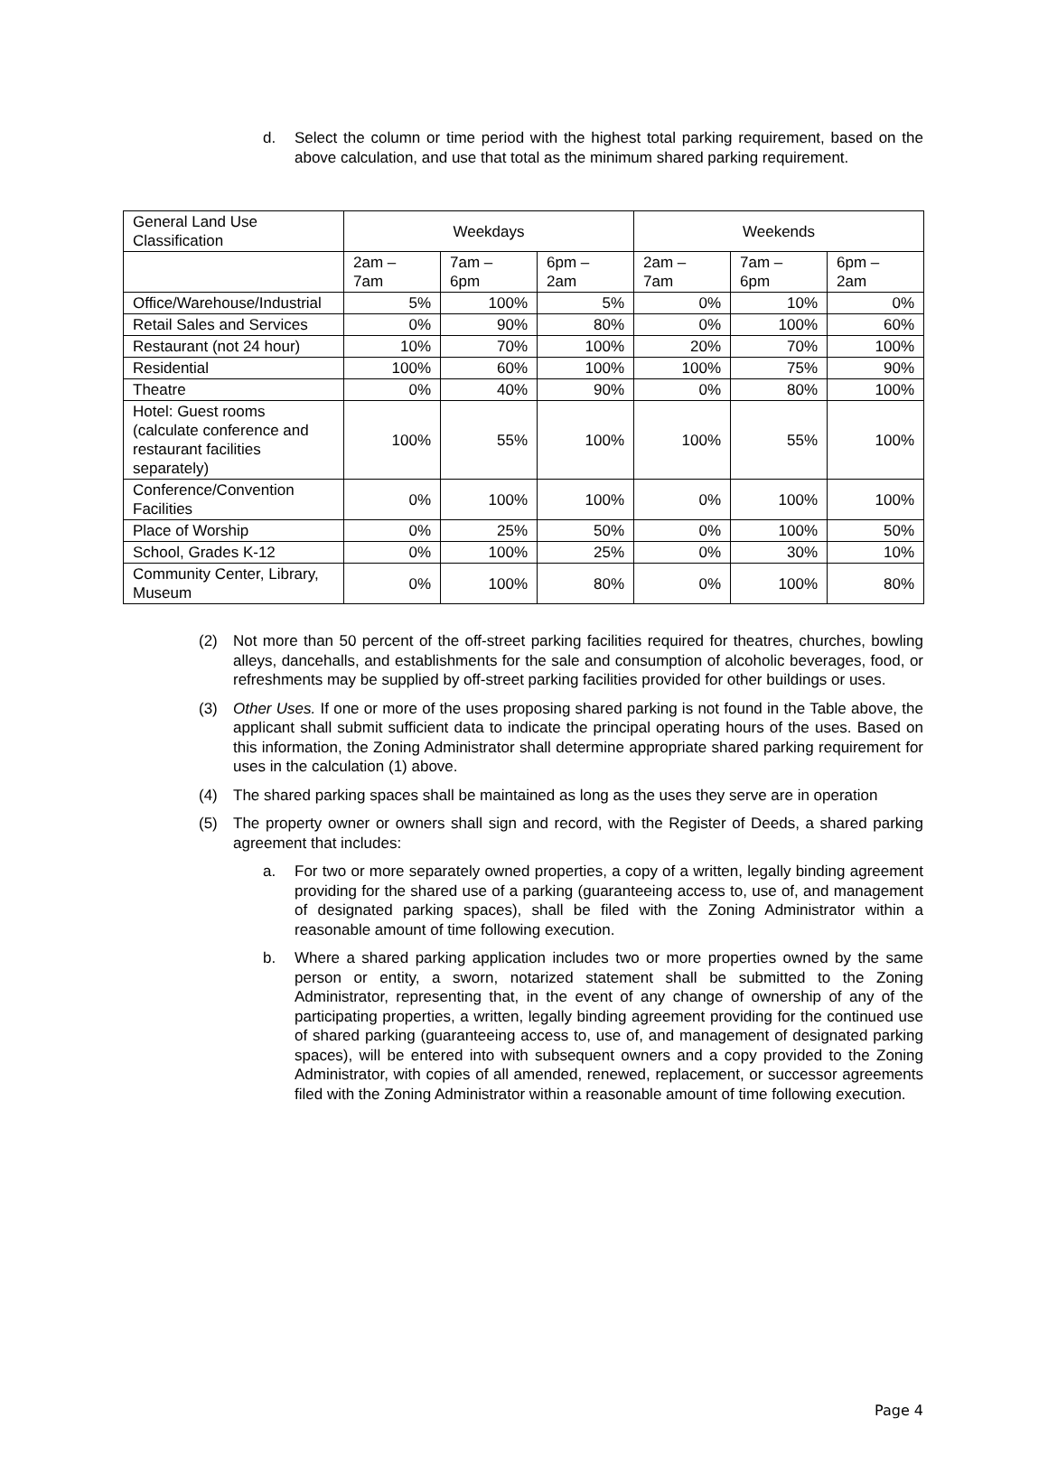d. Select the column or time period with the highest total parking requirement, based on the above calculation, and use that total as the minimum shared parking requirement.
| General Land Use Classification | Weekdays | | | Weekends | | |
| | 2am – 7am | 7am – 6pm | 6pm – 2am | 2am – 7am | 7am – 6pm | 6pm – 2am |
| Office/Warehouse/Industrial | 5% | 100% | 5% | 0% | 10% | 0% |
| Retail Sales and Services | 0% | 90% | 80% | 0% | 100% | 60% |
| Restaurant (not 24 hour) | 10% | 70% | 100% | 20% | 70% | 100% |
| Residential | 100% | 60% | 100% | 100% | 75% | 90% |
| Theatre | 0% | 40% | 90% | 0% | 80% | 100% |
| Hotel: Guest rooms (calculate conference and restaurant facilities separately) | 100% | 55% | 100% | 100% | 55% | 100% |
| Conference/Convention Facilities | 0% | 100% | 100% | 0% | 100% | 100% |
| Place of Worship | 0% | 25% | 50% | 0% | 100% | 50% |
| School, Grades K-12 | 0% | 100% | 25% | 0% | 30% | 10% |
| Community Center, Library, Museum | 0% | 100% | 80% | 0% | 100% | 80% |
(2) Not more than 50 percent of the off-street parking facilities required for theatres, churches, bowling alleys, dancehalls, and establishments for the sale and consumption of alcoholic beverages, food, or refreshments may be supplied by off-street parking facilities provided for other buildings or uses.
(3) Other Uses. If one or more of the uses proposing shared parking is not found in the Table above, the applicant shall submit sufficient data to indicate the principal operating hours of the uses. Based on this information, the Zoning Administrator shall determine appropriate shared parking requirement for uses in the calculation (1) above.
(4) The shared parking spaces shall be maintained as long as the uses they serve are in operation
(5) The property owner or owners shall sign and record, with the Register of Deeds, a shared parking agreement that includes:
a. For two or more separately owned properties, a copy of a written, legally binding agreement providing for the shared use of a parking (guaranteeing access to, use of, and management of designated parking spaces), shall be filed with the Zoning Administrator within a reasonable amount of time following execution.
b. Where a shared parking application includes two or more properties owned by the same person or entity, a sworn, notarized statement shall be submitted to the Zoning Administrator, representing that, in the event of any change of ownership of any of the participating properties, a written, legally binding agreement providing for the continued use of shared parking (guaranteeing access to, use of, and management of designated parking spaces), will be entered into with subsequent owners and a copy provided to the Zoning Administrator, with copies of all amended, renewed, replacement, or successor agreements filed with the Zoning Administrator within a reasonable amount of time following execution.
Page 4